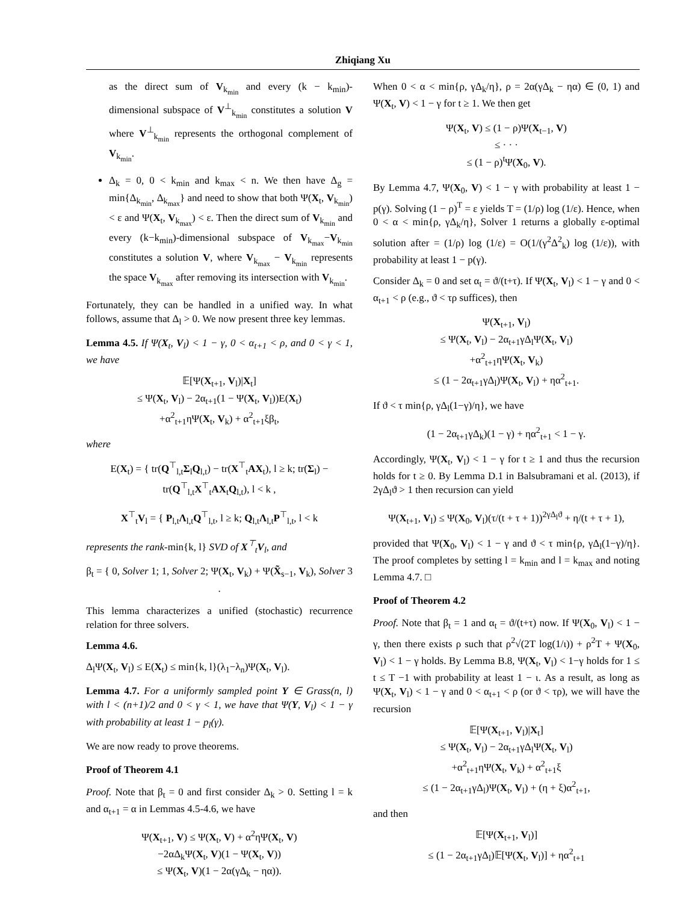Zhiqiang Xu
as the direct sum of V<sub>k<sub>min</sub></sub> and every (k − k<sub>min</sub>)-dimensional subspace of V<sup>⊥</sup><sub>k<sub>min</sub></sub> constitutes a solution V where V<sup>⊥</sup><sub>k<sub>min</sub></sub> represents the orthogonal complement of V<sub>k<sub>min</sub></sub>.
Δ<sub>k</sub> = 0, 0 < k<sub>min</sub> and k<sub>max</sub> < n. We then have Δ<sub>g</sub> = min{Δ<sub>k<sub>min</sub></sub>, Δ<sub>k<sub>max</sub></sub>} and need to show that both Ψ(X<sub>t</sub>, V<sub>k<sub>min</sub></sub>) < ε and Ψ(X<sub>t</sub>, V<sub>k<sub>max</sub></sub>) < ε. Then the direct sum of V<sub>k<sub>min</sub></sub> and every (k−k<sub>min</sub>)-dimensional subspace of V<sub>k<sub>max</sub></sub>−V<sub>k<sub>min</sub></sub> constitutes a solution V, where V<sub>k<sub>max</sub></sub> − V<sub>k<sub>min</sub></sub> represents the space V<sub>k<sub>max</sub></sub> after removing its intersection with V<sub>k<sub>min</sub></sub>.
Fortunately, they can be handled in a unified way. In what follows, assume that Δ<sub>l</sub> > 0. We now present three key lemmas.
Lemma 4.5. If Ψ(X<sub>t</sub>, V<sub>l</sub>) < 1 − γ, 0 < α<sub>t+1</sub> < ρ, and 0 < γ < 1, we have
𝔼[Ψ(X<sub>t+1</sub>, V<sub>l</sub>)|X<sub>t</sub>]
≤ Ψ(X<sub>t</sub>, V<sub>l</sub>) − 2α<sub>t+1</sub>(1 − Ψ(X<sub>t</sub>, V<sub>l</sub>))E(X<sub>t</sub>)
+α<sup>2</sup><sub>t+1</sub>ηΨ(X<sub>t</sub>, V<sub>k</sub>) + α<sup>2</sup><sub>t+1</sub>ξβ<sub>t</sub>,
where
E(X<sub>t</sub>) = { tr(Q<sup>⊤</sup><sub>l,t</sub>Σ<sub>l</sub>Q<sub>l,t</sub>) − tr(X<sup>⊤</sup><sub>t</sub>AX<sub>t</sub>), l ≥ k; tr(Σ<sub>l</sub>) − tr(Q<sup>⊤</sup><sub>l,t</sub>X<sup>⊤</sup><sub>t</sub>AX<sub>t</sub>Q<sub>l,t</sub>), l < k ,
X<sup>⊤</sup><sub>t</sub>V<sub>l</sub> = { P<sub>l,t</sub>Λ<sub>l,t</sub>Q<sup>⊤</sup><sub>l,t</sub>, l ≥ k; Q<sub>l,t</sub>Λ<sub>l,t</sub>P<sup>⊤</sup><sub>l,t</sub>, l < k
represents the rank-min{k, l} SVD of X<sup>⊤</sup><sub>t</sub>V<sub>l</sub>, and
β<sub>t</sub> = { 0, Solver 1; 1, Solver 2; Ψ(X<sub>t</sub>, V<sub>k</sub>) + Ψ(X̃<sub>s−1</sub>, V<sub>k</sub>), Solver 3 .
This lemma characterizes a unified (stochastic) recurrence relation for three solvers.
Lemma 4.6.
Δ<sub>l</sub>Ψ(X<sub>t</sub>, V<sub>l</sub>) ≤ E(X<sub>t</sub>) ≤ min{k, l}(λ<sub>1</sub>−λ<sub>n</sub>)Ψ(X<sub>t</sub>, V<sub>l</sub>).
Lemma 4.7. For a uniformly sampled point Y ∈ Grass(n, l) with l < (n+1)/2 and 0 < γ < 1, we have that Ψ(Y, V<sub>l</sub>) < 1 − γ with probability at least 1 − p<sub>l</sub>(γ).
We are now ready to prove theorems.
Proof of Theorem 4.1
Proof. Note that β<sub>t</sub> = 0 and first consider Δ<sub>k</sub> > 0. Setting l = k and α<sub>t+1</sub> = α in Lemmas 4.5-4.6, we have
Ψ(X<sub>t+1</sub>, V) ≤ Ψ(X<sub>t</sub>, V) + α<sup>2</sup>ηΨ(X<sub>t</sub>, V)
−2αΔ<sub>k</sub>Ψ(X<sub>t</sub>, V)(1 − Ψ(X<sub>t</sub>, V))
≤ Ψ(X<sub>t</sub>, V)(1 − 2α(γΔ<sub>k</sub> − ηα)).
When 0 < α < min{ρ, γΔ<sub>k</sub>/η}, ρ = 2α(γΔ<sub>k</sub> − ηα) ∈ (0, 1) and Ψ(X<sub>t</sub>, V) < 1 − γ for t ≥ 1. We then get
Ψ(X<sub>t</sub>, V) ≤ (1 − ρ)Ψ(X<sub>t−1</sub>, V)
≤ · · ·
≤ (1 − ρ)<sup>t</sup>Ψ(X<sub>0</sub>, V).
By Lemma 4.7, Ψ(X<sub>0</sub>, V) < 1 − γ with probability at least 1 − p(γ). Solving (1 − ρ)<sup>T</sup> = ε yields T = (1/ρ) log (1/ε). Hence, when 0 < α < min{ρ, γΔ<sub>k</sub>/η}, Solver 1 returns a globally ε-optimal solution after = (1/ρ) log (1/ε) = O(1/(γ<sup>2</sup>Δ<sup>2</sup><sub>k</sub>) log (1/ε)), with probability at least 1 − p(γ).
Consider Δ<sub>k</sub> = 0 and set α<sub>t</sub> = ϑ/(t+τ). If Ψ(X<sub>t</sub>, V<sub>l</sub>) < 1 − γ and 0 < α<sub>t+1</sub> < ρ (e.g., ϑ < τρ suffices), then
Ψ(X<sub>t+1</sub>, V<sub>l</sub>)
≤ Ψ(X<sub>t</sub>, V<sub>l</sub>) − 2α<sub>t+1</sub>γΔ<sub>l</sub>Ψ(X<sub>t</sub>, V<sub>l</sub>)
+α<sup>2</sup><sub>t+1</sub>ηΨ(X<sub>t</sub>, V<sub>k</sub>)
≤ (1 − 2α<sub>t+1</sub>γΔ<sub>l</sub>)Ψ(X<sub>t</sub>, V<sub>l</sub>) + ηα<sup>2</sup><sub>t+1</sub>.
If ϑ < τ min{ρ, γΔ<sub>l</sub>(1−γ)/η}, we have
(1 − 2α<sub>t+1</sub>γΔ<sub>k</sub>)(1 − γ) + ηα<sup>2</sup><sub>t+1</sub> < 1 − γ.
Accordingly, Ψ(X<sub>t</sub>, V<sub>l</sub>) < 1 − γ for t ≥ 1 and thus the recursion holds for t ≥ 0. By Lemma D.1 in Balsubramani et al. (2013), if 2γΔ<sub>l</sub>ϑ > 1 then recursion can yield
Ψ(X<sub>t+1</sub>, V<sub>l</sub>) ≤ Ψ(X<sub>0</sub>, V<sub>l</sub>)(τ/(t + τ + 1))<sup>2γΔ<sub>l</sub>ϑ</sup> + η/(t + τ + 1),
provided that Ψ(X<sub>0</sub>, V<sub>l</sub>) < 1 − γ and ϑ < τ min{ρ, γΔ<sub>l</sub>(1−γ)/η}. The proof completes by setting l = k<sub>min</sub> and l = k<sub>max</sub> and noting Lemma 4.7. □
Proof of Theorem 4.2
Proof. Note that β<sub>t</sub> = 1 and α<sub>t</sub> = ϑ/(t+τ) now. If Ψ(X<sub>0</sub>, V<sub>l</sub>) < 1 − γ, then there exists ρ such that ρ<sup>2</sup>√(2T log(1/ι)) + ρ<sup>2</sup>T + Ψ(X<sub>0</sub>, V<sub>l</sub>) < 1 − γ holds. By Lemma B.8, Ψ(X<sub>t</sub>, V<sub>l</sub>) < 1−γ holds for 1 ≤ t ≤ T −1 with probability at least 1 − ι. As a result, as long as Ψ(X<sub>t</sub>, V<sub>l</sub>) < 1 − γ and 0 < α<sub>t+1</sub> < ρ (or ϑ < τρ), we will have the recursion
𝔼[Ψ(X<sub>t+1</sub>, V<sub>l</sub>)|X<sub>t</sub>]
≤ Ψ(X<sub>t</sub>, V<sub>l</sub>) − 2α<sub>t+1</sub>γΔ<sub>l</sub>Ψ(X<sub>t</sub>, V<sub>l</sub>)
+α<sup>2</sup><sub>t+1</sub>ηΨ(X<sub>t</sub>, V<sub>k</sub>) + α<sup>2</sup><sub>t+1</sub>ξ
≤ (1 − 2α<sub>t+1</sub>γΔ<sub>l</sub>)Ψ(X<sub>t</sub>, V<sub>l</sub>) + (η + ξ)α<sup>2</sup><sub>t+1</sub>,
and then
𝔼[Ψ(X<sub>t+1</sub>, V<sub>l</sub>)]
≤ (1 − 2α<sub>t+1</sub>γΔ<sub>l</sub>)𝔼[Ψ(X<sub>t</sub>, V<sub>l</sub>)] + ηα<sup>2</sup><sub>t+1</sub>